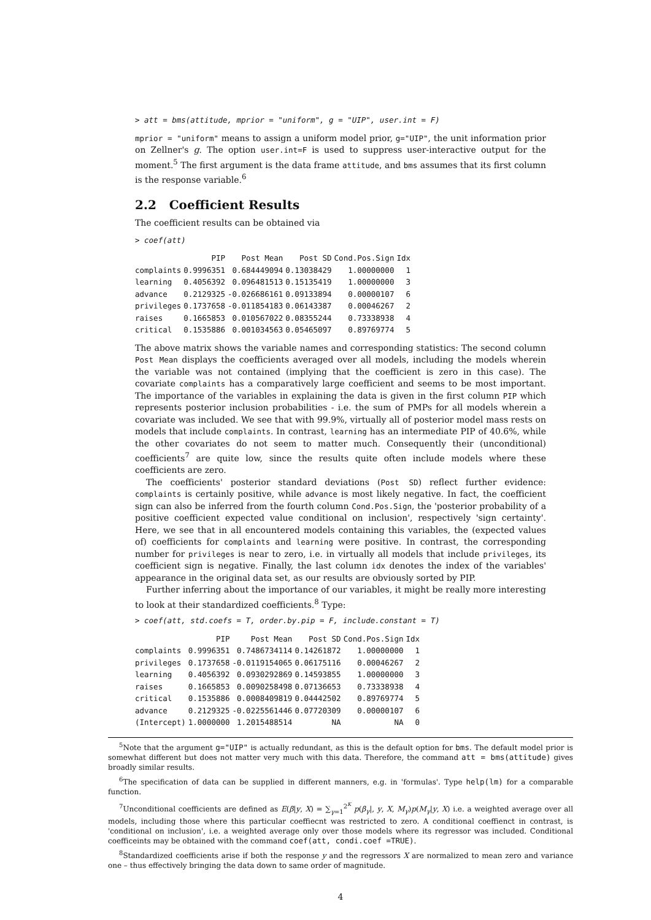> att = bms(attitude, mprior = "uniform", g = "UIP", user.int = F)
mprior = "uniform" means to assign a uniform model prior, g="UIP", the unit information prior on Zellner's g. The option user.int=F is used to suppress user-interactive output for the moment.<sup>5</sup> The first argument is the data frame attitude, and bms assumes that its first column is the response variable.<sup>6</sup>
2.2 Coefficient Results
The coefficient results can be obtained via
> coef(att)
| | PIP | Post Mean | Post SD | Cond.Pos.Sign | Idx |
| --- | --- | --- | --- | --- | --- |
| complaints | 0.9996351 | 0.684449094 | 0.13038429 | 1.00000000 | 1 |
| learning | 0.4056392 | 0.096481513 | 0.15135419 | 1.00000000 | 3 |
| advance | 0.2129325 | -0.026686161 | 0.09133894 | 0.00000107 | 6 |
| privileges | 0.1737658 | -0.011854183 | 0.06143387 | 0.00046267 | 2 |
| raises | 0.1665853 | 0.010567022 | 0.08355244 | 0.73338938 | 4 |
| critical | 0.1535886 | 0.001034563 | 0.05465097 | 0.89769774 | 5 |
The above matrix shows the variable names and corresponding statistics: The second column Post Mean displays the coefficients averaged over all models, including the models wherein the variable was not contained (implying that the coefficient is zero in this case). The covariate complaints has a comparatively large coefficient and seems to be most important. The importance of the variables in explaining the data is given in the first column PIP which represents posterior inclusion probabilities - i.e. the sum of PMPs for all models wherein a covariate was included. We see that with 99.9%, virtually all of posterior model mass rests on models that include complaints. In contrast, learning has an intermediate PIP of 40.6%, while the other covariates do not seem to matter much. Consequently their (unconditional) coefficients<sup>7</sup> are quite low, since the results quite often include models where these coefficients are zero.
The coefficients' posterior standard deviations (Post SD) reflect further evidence: complaints is certainly positive, while advance is most likely negative. In fact, the coefficient sign can also be inferred from the fourth column Cond.Pos.Sign, the 'posterior probability of a positive coefficient expected value conditional on inclusion', respectively 'sign certainty'. Here, we see that in all encountered models containing this variables, the (expected values of) coefficients for complaints and learning were positive. In contrast, the corresponding number for privileges is near to zero, i.e. in virtually all models that include privileges, its coefficient sign is negative. Finally, the last column idx denotes the index of the variables' appearance in the original data set, as our results are obviously sorted by PIP.
Further inferring about the importance of our variables, it might be really more interesting to look at their standardized coefficients.<sup>8</sup> Type:
> coef(att, std.coefs = T, order.by.pip = F, include.constant = T)
| | PIP | Post Mean | Post SD | Cond.Pos.Sign | Idx |
| --- | --- | --- | --- | --- | --- |
| complaints | 0.9996351 | 0.7486734114 | 0.14261872 | 1.00000000 | 1 |
| privileges | 0.1737658 | -0.0119154065 | 0.06175116 | 0.00046267 | 2 |
| learning | 0.4056392 | 0.0930292869 | 0.14593855 | 1.00000000 | 3 |
| raises | 0.1665853 | 0.0090258498 | 0.07136653 | 0.73338938 | 4 |
| critical | 0.1535886 | 0.0008409819 | 0.04442502 | 0.89769774 | 5 |
| advance | 0.2129325 | -0.0225561446 | 0.07720309 | 0.00000107 | 6 |
| (Intercept) | 1.0000000 | 1.2015488514 | NA | NA | 0 |
<sup>5</sup> Note that the argument g="UIP" is actually redundant, as this is the default option for bms. The default model prior is somewhat different but does not matter very much with this data. Therefore, the command att = bms(attitude) gives broadly similar results.
<sup>6</sup> The specification of data can be supplied in different manners, e.g. in 'formulas'. Type help(lm) for a comparable function.
<sup>7</sup> Unconditional coefficients are defined as E(β|y, X) = ∑<sub>γ=1</sub><sup>2<sup>K</sup></sup> p(β<sub>γ</sub>|, y, X, M<sub>γ</sub>)p(M<sub>γ</sub>|y, X) i.e. a weighted average over all models, including those where this particular coeffiecnt was restricted to zero. A conditional coeffienct in contrast, is 'conditional on inclusion', i.e. a weighted average only over those models where its regressor was included. Conditional coefficeints may be obtained with the command coef(att, condi.coef =TRUE).
<sup>8</sup> Standardized coefficients arise if both the response y and the regressors X are normalized to mean zero and variance one – thus effectively bringing the data down to same order of magnitude.
4